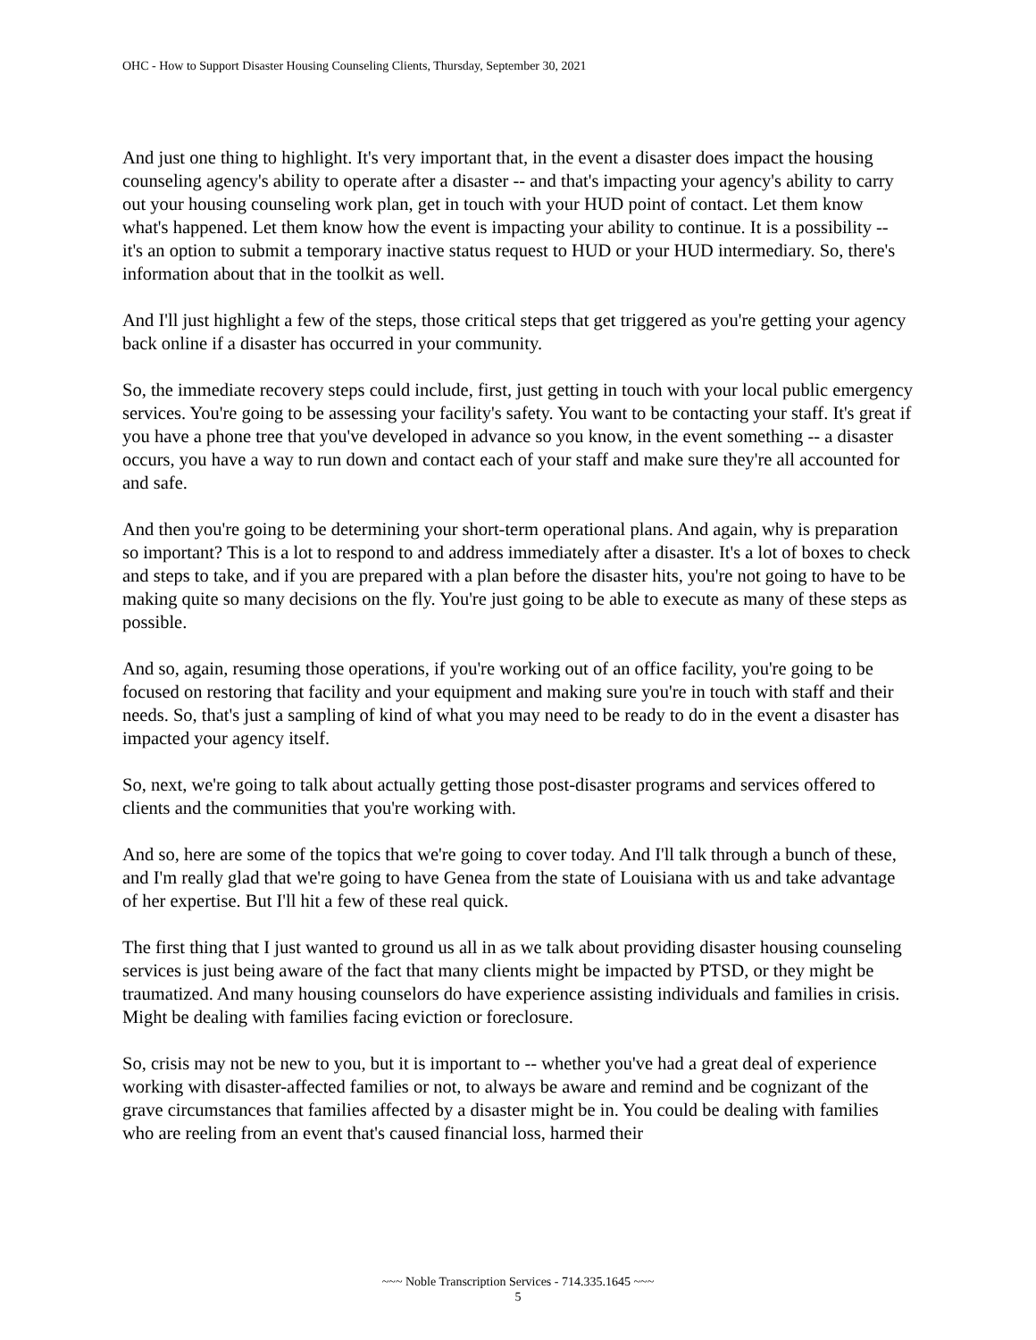OHC - How to Support Disaster Housing Counseling Clients, Thursday, September 30, 2021
And just one thing to highlight. It's very important that, in the event a disaster does impact the housing counseling agency's ability to operate after a disaster -- and that's impacting your agency's ability to carry out your housing counseling work plan, get in touch with your HUD point of contact. Let them know what's happened. Let them know how the event is impacting your ability to continue. It is a possibility -- it's an option to submit a temporary inactive status request to HUD or your HUD intermediary. So, there's information about that in the toolkit as well.
And I'll just highlight a few of the steps, those critical steps that get triggered as you're getting your agency back online if a disaster has occurred in your community.
So, the immediate recovery steps could include, first, just getting in touch with your local public emergency services. You're going to be assessing your facility's safety. You want to be contacting your staff. It's great if you have a phone tree that you've developed in advance so you know, in the event something -- a disaster occurs, you have a way to run down and contact each of your staff and make sure they're all accounted for and safe.
And then you're going to be determining your short-term operational plans. And again, why is preparation so important? This is a lot to respond to and address immediately after a disaster. It's a lot of boxes to check and steps to take, and if you are prepared with a plan before the disaster hits, you're not going to have to be making quite so many decisions on the fly. You're just going to be able to execute as many of these steps as possible.
And so, again, resuming those operations, if you're working out of an office facility, you're going to be focused on restoring that facility and your equipment and making sure you're in touch with staff and their needs. So, that's just a sampling of kind of what you may need to be ready to do in the event a disaster has impacted your agency itself.
So, next, we're going to talk about actually getting those post-disaster programs and services offered to clients and the communities that you're working with.
And so, here are some of the topics that we're going to cover today. And I'll talk through a bunch of these, and I'm really glad that we're going to have Genea from the state of Louisiana with us and take advantage of her expertise. But I'll hit a few of these real quick.
The first thing that I just wanted to ground us all in as we talk about providing disaster housing counseling services is just being aware of the fact that many clients might be impacted by PTSD, or they might be traumatized. And many housing counselors do have experience assisting individuals and families in crisis. Might be dealing with families facing eviction or foreclosure.
So, crisis may not be new to you, but it is important to -- whether you've had a great deal of experience working with disaster-affected families or not, to always be aware and remind and be cognizant of the grave circumstances that families affected by a disaster might be in. You could be dealing with families who are reeling from an event that's caused financial loss, harmed their
~~~ Noble Transcription Services - 714.335.1645 ~~~
5